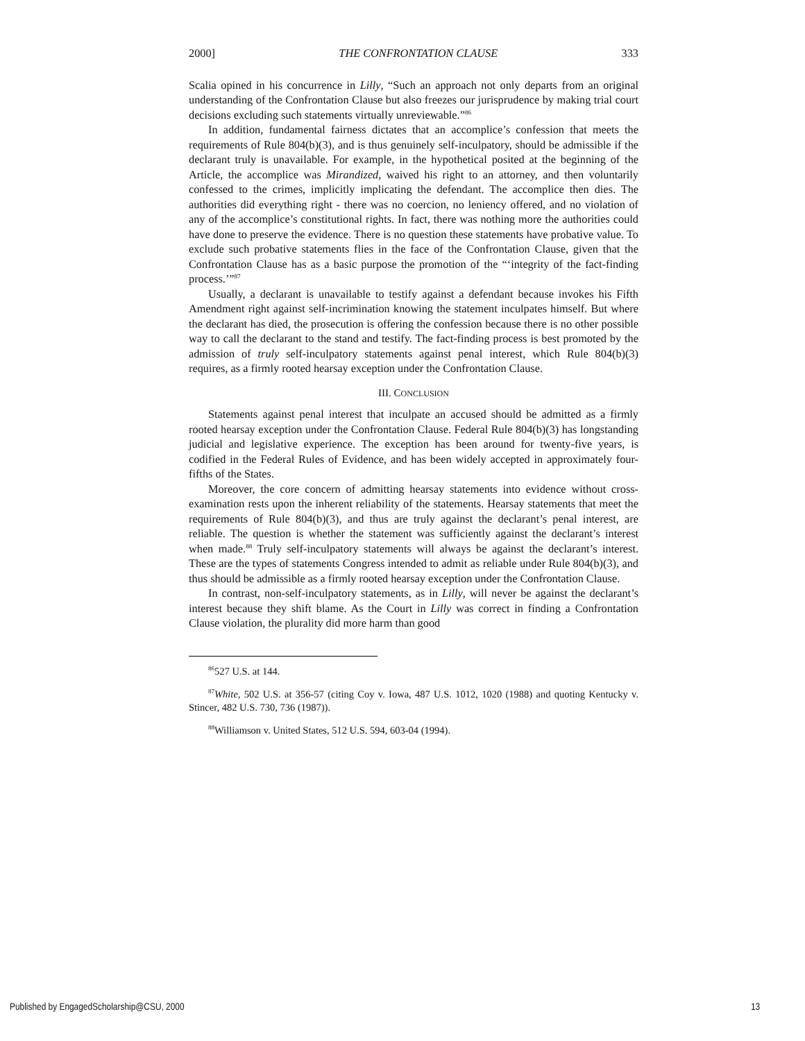2000] THE CONFRONTATION CLAUSE 333
Scalia opined in his concurrence in Lilly, “Such an approach not only departs from an original understanding of the Confrontation Clause but also freezes our jurisprudence by making trial court decisions excluding such statements virtually unreviewable.”<sup>86</sup>
In addition, fundamental fairness dictates that an accomplice’s confession that meets the requirements of Rule 804(b)(3), and is thus genuinely self-inculpatory, should be admissible if the declarant truly is unavailable. For example, in the hypothetical posited at the beginning of the Article, the accomplice was Mirandized, waived his right to an attorney, and then voluntarily confessed to the crimes, implicitly implicating the defendant. The accomplice then dies. The authorities did everything right - there was no coercion, no leniency offered, and no violation of any of the accomplice’s constitutional rights. In fact, there was nothing more the authorities could have done to preserve the evidence. There is no question these statements have probative value. To exclude such probative statements flies in the face of the Confrontation Clause, given that the Confrontation Clause has as a basic purpose the promotion of the “‘integrity of the fact-finding process.’”<sup>87</sup>
Usually, a declarant is unavailable to testify against a defendant because invokes his Fifth Amendment right against self-incrimination knowing the statement inculpates himself. But where the declarant has died, the prosecution is offering the confession because there is no other possible way to call the declarant to the stand and testify. The fact-finding process is best promoted by the admission of truly self-inculpatory statements against penal interest, which Rule 804(b)(3) requires, as a firmly rooted hearsay exception under the Confrontation Clause.
III. CONCLUSION
Statements against penal interest that inculpate an accused should be admitted as a firmly rooted hearsay exception under the Confrontation Clause. Federal Rule 804(b)(3) has longstanding judicial and legislative experience. The exception has been around for twenty-five years, is codified in the Federal Rules of Evidence, and has been widely accepted in approximately four-fifths of the States.
Moreover, the core concern of admitting hearsay statements into evidence without cross-examination rests upon the inherent reliability of the statements. Hearsay statements that meet the requirements of Rule 804(b)(3), and thus are truly against the declarant’s penal interest, are reliable. The question is whether the statement was sufficiently against the declarant’s interest when made.<sup>88</sup> Truly self-inculpatory statements will always be against the declarant’s interest. These are the types of statements Congress intended to admit as reliable under Rule 804(b)(3), and thus should be admissible as a firmly rooted hearsay exception under the Confrontation Clause.
In contrast, non-self-inculpatory statements, as in Lilly, will never be against the declarant’s interest because they shift blame. As the Court in Lilly was correct in finding a Confrontation Clause violation, the plurality did more harm than good
<sup>86</sup> 527 U.S. at 144.
<sup>87</sup> White, 502 U.S. at 356-57 (citing Coy v. Iowa, 487 U.S. 1012, 1020 (1988) and quoting Kentucky v. Stincer, 482 U.S. 730, 736 (1987)).
<sup>88</sup> Williamson v. United States, 512 U.S. 594, 603-04 (1994).
Published by EngagedScholarship@CSU, 2000 13